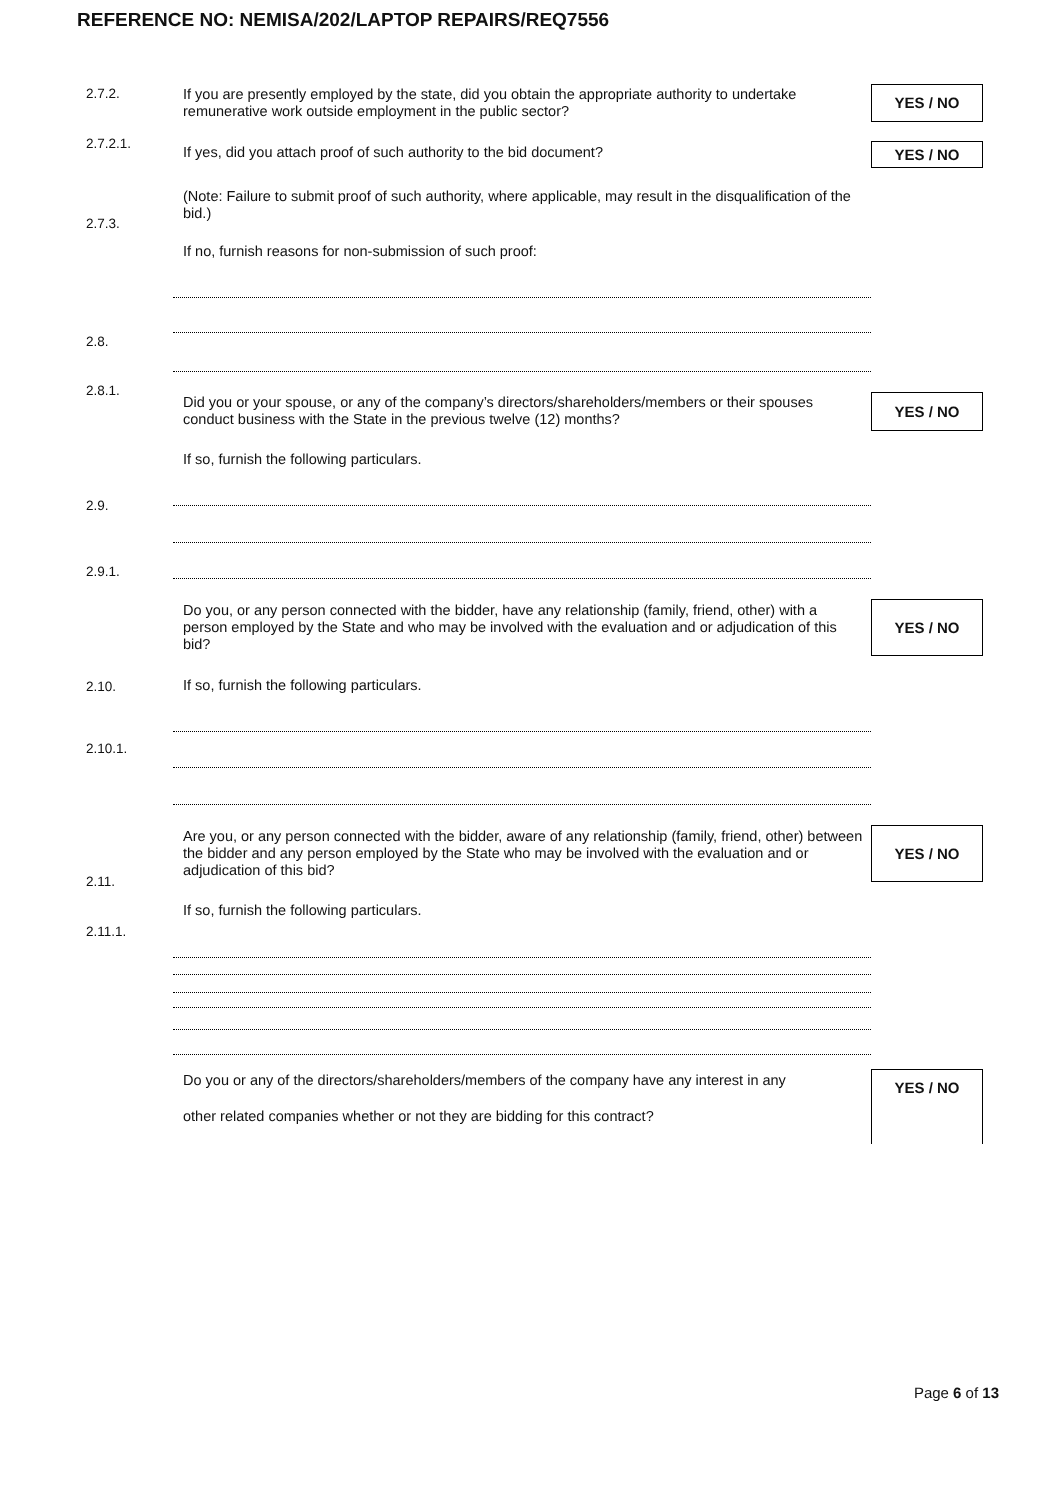REFERENCE NO: NEMISA/202/LAPTOP REPAIRS/REQ7556
2.7.2.
If you are presently employed by the state, did you obtain the appropriate authority to undertake remunerative work outside employment in the public sector?
YES / NO
2.7.2.1. If yes, did you attach proof of such authority to the bid document? YES / NO
(Note: Failure to submit proof of such authority, where applicable, may result in the disqualification of the bid.)
2.7.3.
If no, furnish reasons for non-submission of such proof:
2.8.
2.8.1.
Did you or your spouse, or any of the company’s directors/shareholders/members or their spouses conduct business with the State in the previous twelve (12) months?
YES / NO
If so, furnish the following particulars.
2.9.
2.9.1.
Do you, or any person connected with the bidder, have any relationship (family, friend, other) with a person employed by the State and who may be involved with the evaluation and or adjudication of this bid?
YES / NO
2.10. If so, furnish the following particulars.
2.10.1.
Are you, or any person connected with the bidder, aware of any relationship (family, friend, other) between the bidder and any person employed by the State who may be involved with the evaluation and or adjudication of this bid?
YES / NO
2.11.
If so, furnish the following particulars.
2.11.1.
Do you or any of the directors/shareholders/members of the company have any interest in any
other related companies whether or not they are bidding for this contract?
YES / NO
Page 6 of 13